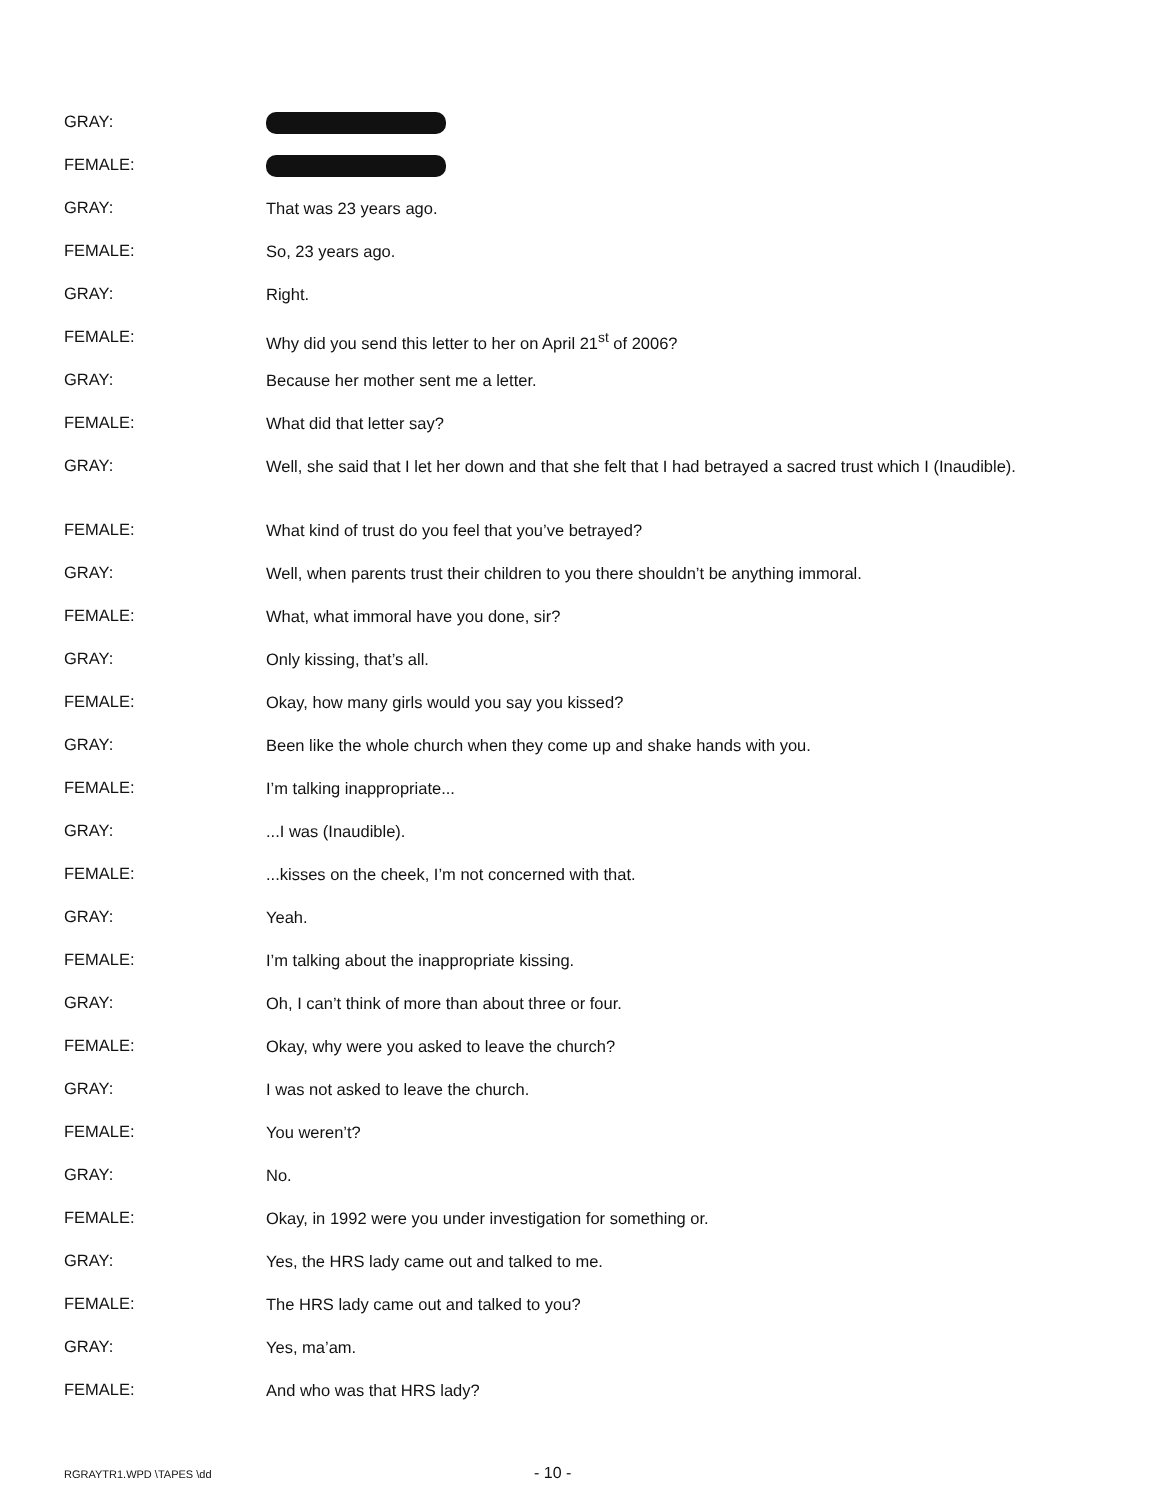GRAY:
FEMALE:
GRAY:
That was 23 years ago.
FEMALE:
So, 23 years ago.
GRAY:
Right.
FEMALE:
Why did you send this letter to her on April 21<sup>st</sup> of 2006?
GRAY:
Because her mother sent me a letter.
FEMALE:
What did that letter say?
GRAY:
Well, she said that I let her down and that she felt that I had betrayed a sacred trust which I (Inaudible).
FEMALE:
What kind of trust do you feel that you’ve betrayed?
GRAY:
Well, when parents trust their children to you there shouldn’t be anything immoral.
FEMALE:
What, what immoral have you done, sir?
GRAY:
Only kissing, that’s all.
FEMALE:
Okay, how many girls would you say you kissed?
GRAY:
Been like the whole church when they come up and shake hands with you.
FEMALE:
I’m talking inappropriate...
GRAY:
...I was (Inaudible).
FEMALE:
...kisses on the cheek, I’m not concerned with that.
GRAY:
Yeah.
FEMALE:
I’m talking about the inappropriate kissing.
GRAY:
Oh, I can’t think of more than about three or four.
FEMALE:
Okay, why were you asked to leave the church?
GRAY:
I was not asked to leave the church.
FEMALE:
You weren’t?
GRAY:
No.
FEMALE:
Okay, in 1992 were you under investigation for something or.
GRAY:
Yes, the HRS lady came out and talked to me.
FEMALE:
The HRS lady came out and talked to you?
GRAY:
Yes, ma’am.
FEMALE:
And who was that HRS lady?
RGRAYTR1.WPD \TAPES \dd
- 10 -